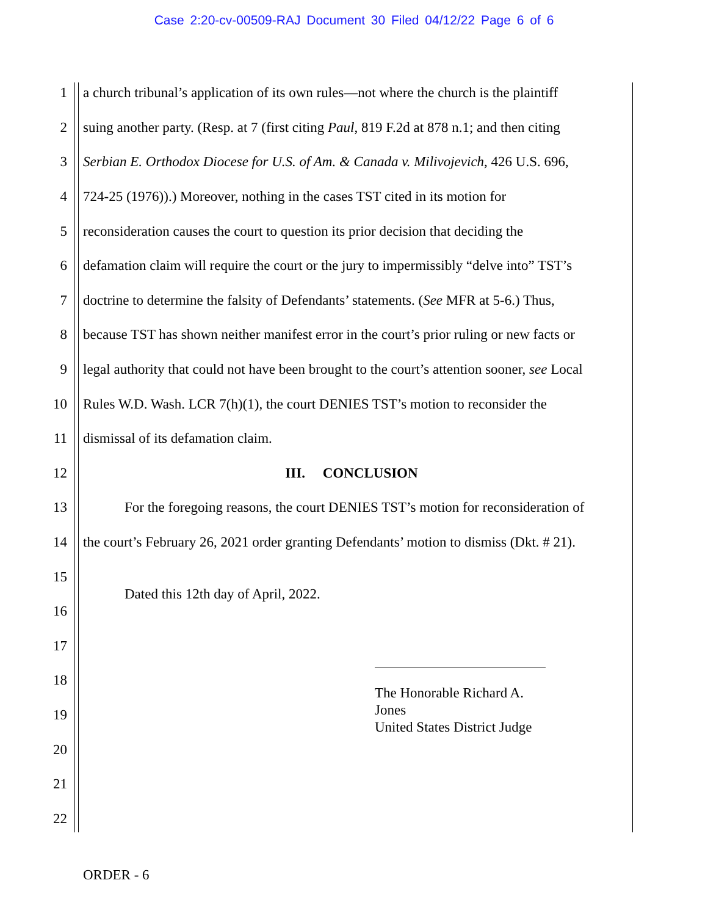Case 2:20-cv-00509-RAJ Document 30 Filed 04/12/22 Page 6 of 6
1 a church tribunal’s application of its own rules—not where the church is the plaintiff
2 suing another party. (Resp. at 7 (first citing Paul, 819 F.2d at 878 n.1; and then citing
3 Serbian E. Orthodox Diocese for U.S. of Am. & Canada v. Milivojevich, 426 U.S. 696,
4 724-25 (1976)).) Moreover, nothing in the cases TST cited in its motion for
5 reconsideration causes the court to question its prior decision that deciding the
6 defamation claim will require the court or the jury to impermissibly “delve into” TST’s
7 doctrine to determine the falsity of Defendants’ statements. (See MFR at 5-6.) Thus,
8 because TST has shown neither manifest error in the court’s prior ruling or new facts or
9 legal authority that could not have been brought to the court’s attention sooner, see Local
10 Rules W.D. Wash. LCR 7(h)(1), the court DENIES TST’s motion to reconsider the
11 dismissal of its defamation claim.
12 III. CONCLUSION
13 For the foregoing reasons, the court DENIES TST’s motion for reconsideration of
14 the court’s February 26, 2021 order granting Defendants’ motion to dismiss (Dkt. # 21).
15 Dated this 12th day of April, 2022.
16
17
18
19
20
21
22
The Honorable Richard A. Jones
United States District Judge
ORDER - 6